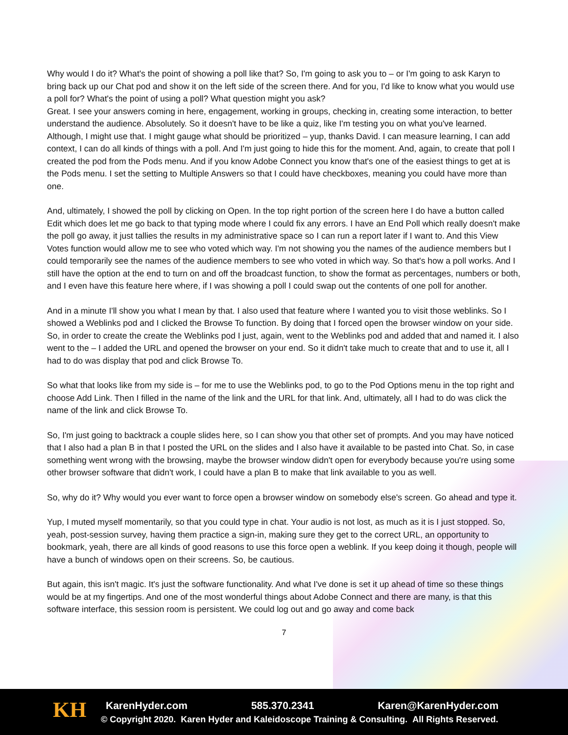Why would I do it? What's the point of showing a poll like that? So, I'm going to ask you to – or I'm going to ask Karyn to bring back up our Chat pod and show it on the left side of the screen there. And for you, I'd like to know what you would use a poll for? What's the point of using a poll? What question might you ask?
Great. I see your answers coming in here, engagement, working in groups, checking in, creating some interaction, to better understand the audience. Absolutely. So it doesn't have to be like a quiz, like I'm testing you on what you've learned. Although, I might use that. I might gauge what should be prioritized – yup, thanks David. I can measure learning, I can add context, I can do all kinds of things with a poll. And I'm just going to hide this for the moment. And, again, to create that poll I created the pod from the Pods menu. And if you know Adobe Connect you know that's one of the easiest things to get at is the Pods menu. I set the setting to Multiple Answers so that I could have checkboxes, meaning you could have more than one.
And, ultimately, I showed the poll by clicking on Open. In the top right portion of the screen here I do have a button called Edit which does let me go back to that typing mode where I could fix any errors. I have an End Poll which really doesn't make the poll go away, it just tallies the results in my administrative space so I can run a report later if I want to. And this View Votes function would allow me to see who voted which way. I'm not showing you the names of the audience members but I could temporarily see the names of the audience members to see who voted in which way. So that's how a poll works. And I still have the option at the end to turn on and off the broadcast function, to show the format as percentages, numbers or both, and I even have this feature here where, if I was showing a poll I could swap out the contents of one poll for another.
And in a minute I'll show you what I mean by that. I also used that feature where I wanted you to visit those weblinks. So I showed a Weblinks pod and I clicked the Browse To function. By doing that I forced open the browser window on your side. So, in order to create the create the Weblinks pod I just, again, went to the Weblinks pod and added that and named it. I also went to the – I added the URL and opened the browser on your end. So it didn't take much to create that and to use it, all I had to do was display that pod and click Browse To.
So what that looks like from my side is – for me to use the Weblinks pod, to go to the Pod Options menu in the top right and choose Add Link. Then I filled in the name of the link and the URL for that link. And, ultimately, all I had to do was click the name of the link and click Browse To.
So, I'm just going to backtrack a couple slides here, so I can show you that other set of prompts. And you may have noticed that I also had a plan B in that I posted the URL on the slides and I also have it available to be pasted into Chat. So, in case something went wrong with the browsing, maybe the browser window didn't open for everybody because you're using some other browser software that didn't work, I could have a plan B to make that link available to you as well.
So, why do it? Why would you ever want to force open a browser window on somebody else's screen. Go ahead and type it.
Yup, I muted myself momentarily, so that you could type in chat. Your audio is not lost, as much as it is I just stopped. So, yeah, post-session survey, having them practice a sign-in, making sure they get to the correct URL, an opportunity to bookmark, yeah, there are all kinds of good reasons to use this force open a weblink. If you keep doing it though, people will have a bunch of windows open on their screens. So, be cautious.
But again, this isn't magic. It's just the software functionality. And what I've done is set it up ahead of time so these things would be at my fingertips. And one of the most wonderful things about Adobe Connect and there are many, is that this software interface, this session room is persistent. We could log out and go away and come back
7
KH
KarenHyder.com 585.370.2341 Karen@KarenHyder.com
© Copyright 2020. Karen Hyder and Kaleidoscope Training & Consulting. All Rights Reserved.